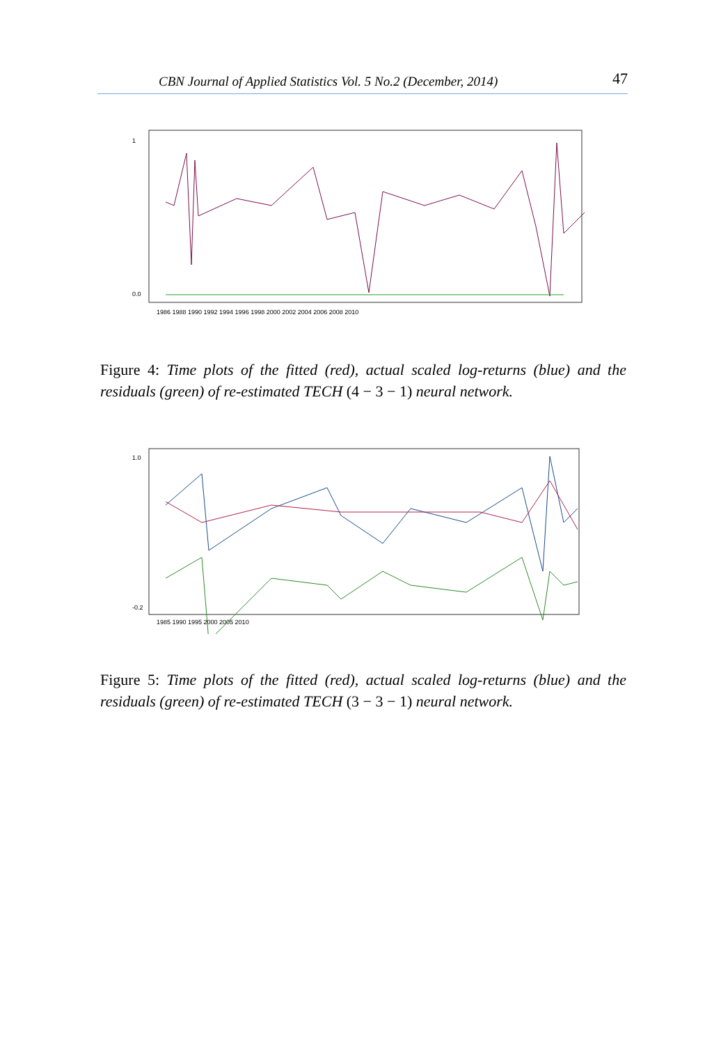CBN Journal of Applied Statistics Vol. 5 No.2 (December, 2014) 47
0.0
1
1986 1988 1990 1992 1994 1996 1998 2000 2002 2004 2006 2008 2010
Figure 4: Time plots of the fitted (red), actual scaled log-returns (blue) and the residuals (green) of re-estimated TECH (4 − 3 − 1) neural network.
1.0
-0.2
1985 1990 1995 2000 2005 2010
Figure 5: Time plots of the fitted (red), actual scaled log-returns (blue) and the residuals (green) of re-estimated TECH (3 − 3 − 1) neural network.